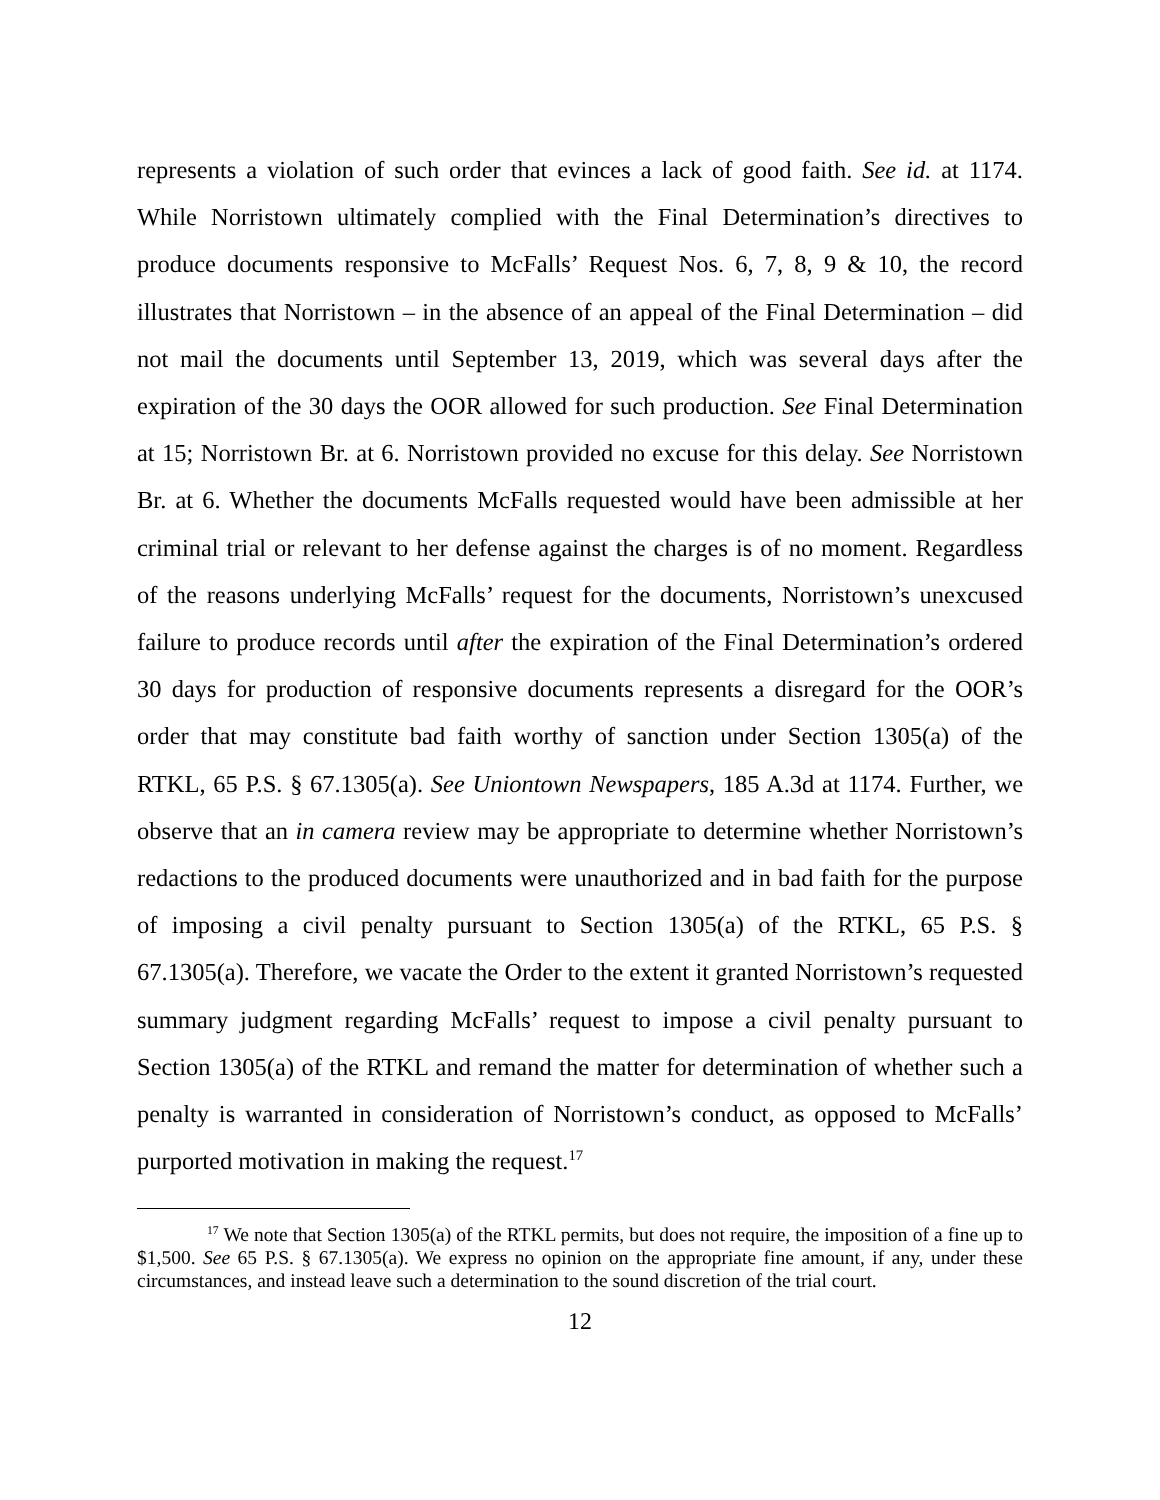represents a violation of such order that evinces a lack of good faith. See id. at 1174. While Norristown ultimately complied with the Final Determination’s directives to produce documents responsive to McFalls’ Request Nos. 6, 7, 8, 9 & 10, the record illustrates that Norristown – in the absence of an appeal of the Final Determination – did not mail the documents until September 13, 2019, which was several days after the expiration of the 30 days the OOR allowed for such production. See Final Determination at 15; Norristown Br. at 6. Norristown provided no excuse for this delay. See Norristown Br. at 6. Whether the documents McFalls requested would have been admissible at her criminal trial or relevant to her defense against the charges is of no moment. Regardless of the reasons underlying McFalls’ request for the documents, Norristown’s unexcused failure to produce records until after the expiration of the Final Determination’s ordered 30 days for production of responsive documents represents a disregard for the OOR’s order that may constitute bad faith worthy of sanction under Section 1305(a) of the RTKL, 65 P.S. § 67.1305(a). See Uniontown Newspapers, 185 A.3d at 1174. Further, we observe that an in camera review may be appropriate to determine whether Norristown’s redactions to the produced documents were unauthorized and in bad faith for the purpose of imposing a civil penalty pursuant to Section 1305(a) of the RTKL, 65 P.S. § 67.1305(a). Therefore, we vacate the Order to the extent it granted Norristown’s requested summary judgment regarding McFalls’ request to impose a civil penalty pursuant to Section 1305(a) of the RTKL and remand the matter for determination of whether such a penalty is warranted in consideration of Norristown’s conduct, as opposed to McFalls’ purported motivation in making the request.<sup>17</sup>
<sup>17</sup> We note that Section 1305(a) of the RTKL permits, but does not require, the imposition of a fine up to $1,500. See 65 P.S. § 67.1305(a). We express no opinion on the appropriate fine amount, if any, under these circumstances, and instead leave such a determination to the sound discretion of the trial court.
12